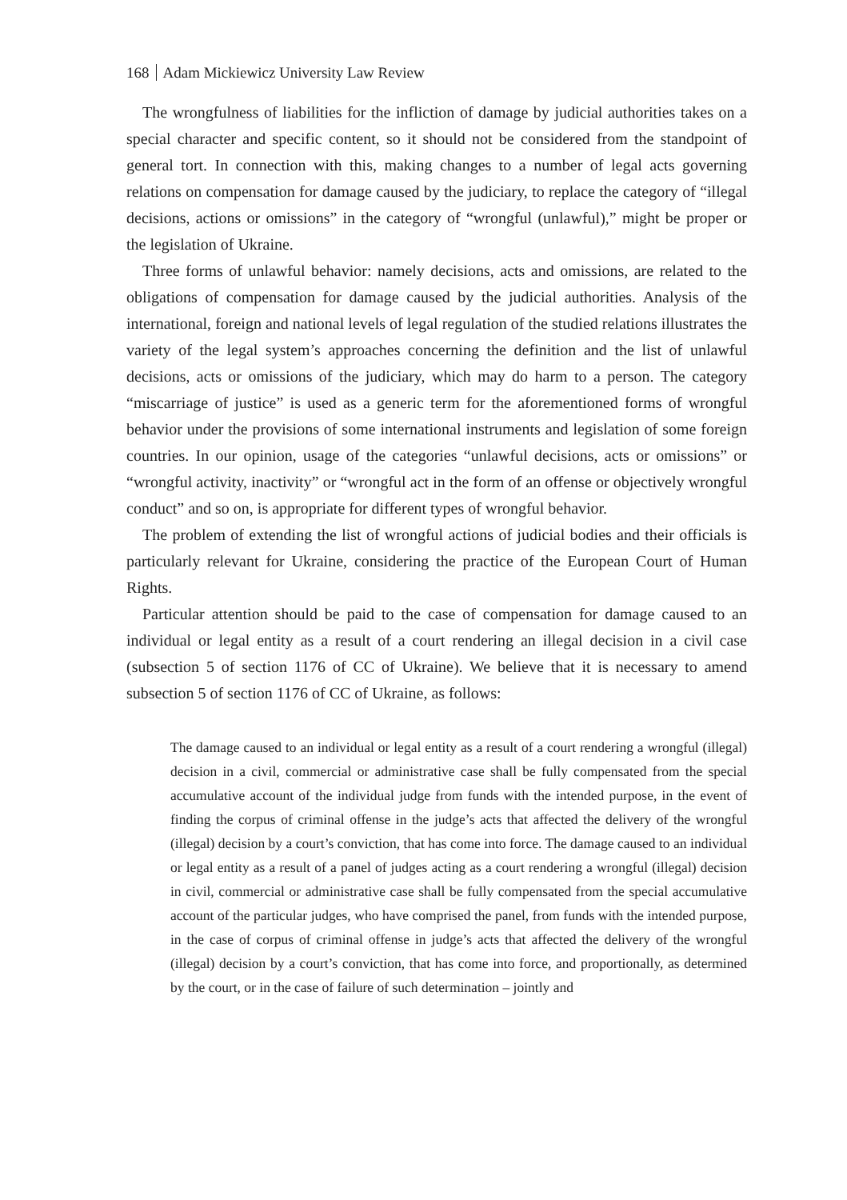168 Adam Mickiewicz University Law Review
The wrongfulness of liabilities for the infliction of damage by judicial authorities takes on a special character and specific content, so it should not be considered from the standpoint of general tort. In connection with this, making changes to a number of legal acts governing relations on compensation for damage caused by the judiciary, to replace the category of “illegal decisions, actions or omissions” in the category of “wrongful (unlawful),” might be proper or the legislation of Ukraine.
Three forms of unlawful behavior: namely decisions, acts and omissions, are related to the obligations of compensation for damage caused by the judicial authorities. Analysis of the international, foreign and national levels of legal regulation of the studied relations illustrates the variety of the legal system’s approaches concerning the definition and the list of unlawful decisions, acts or omissions of the judiciary, which may do harm to a person. The category “miscarriage of justice” is used as a generic term for the aforementioned forms of wrongful behavior under the provisions of some international instruments and legislation of some foreign countries. In our opinion, usage of the categories “unlawful decisions, acts or omissions” or “wrongful activity, inactivity” or “wrongful act in the form of an offense or objectively wrongful conduct” and so on, is appropriate for different types of wrongful behavior.
The problem of extending the list of wrongful actions of judicial bodies and their officials is particularly relevant for Ukraine, considering the practice of the European Court of Human Rights.
Particular attention should be paid to the case of compensation for damage caused to an individual or legal entity as a result of a court rendering an illegal decision in a civil case (subsection 5 of section 1176 of CC of Ukraine). We believe that it is necessary to amend subsection 5 of section 1176 of CC of Ukraine, as follows:
The damage caused to an individual or legal entity as a result of a court rendering a wrongful (illegal) decision in a civil, commercial or administrative case shall be fully compensated from the special accumulative account of the individual judge from funds with the intended purpose, in the event of finding the corpus of criminal offense in the judge’s acts that affected the delivery of the wrongful (illegal) decision by a court’s conviction, that has come into force. The damage caused to an individual or legal entity as a result of a panel of judges acting as a court rendering a wrongful (illegal) decision in civil, commercial or administrative case shall be fully compensated from the special accumulative account of the particular judges, who have comprised the panel, from funds with the intended purpose, in the case of corpus of criminal offense in judge’s acts that affected the delivery of the wrongful (illegal) decision by a court’s conviction, that has come into force, and proportionally, as determined by the court, or in the case of failure of such determination – jointly and